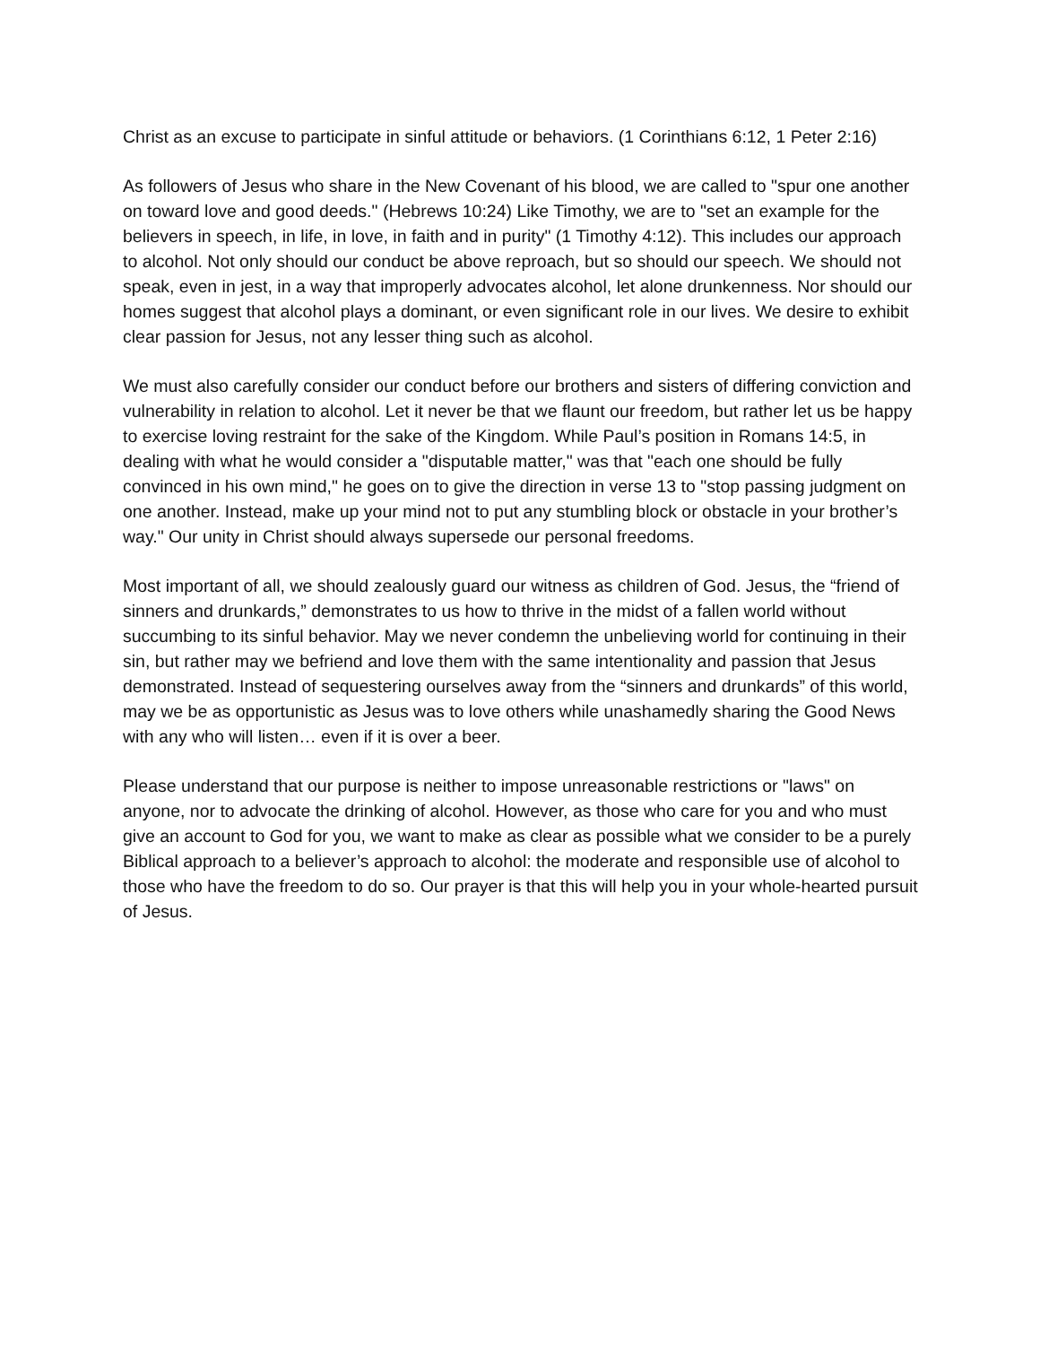Christ as an excuse to participate in sinful attitude or behaviors. (1 Corinthians 6:12, 1 Peter 2:16)
As followers of Jesus who share in the New Covenant of his blood, we are called to "spur one another on toward love and good deeds." (Hebrews 10:24) Like Timothy, we are to "set an example for the believers in speech, in life, in love, in faith and in purity" (1 Timothy 4:12). This includes our approach to alcohol. Not only should our conduct be above reproach, but so should our speech. We should not speak, even in jest, in a way that improperly advocates alcohol, let alone drunkenness. Nor should our homes suggest that alcohol plays a dominant, or even significant role in our lives. We desire to exhibit clear passion for Jesus, not any lesser thing such as alcohol.
We must also carefully consider our conduct before our brothers and sisters of differing conviction and vulnerability in relation to alcohol. Let it never be that we flaunt our freedom, but rather let us be happy to exercise loving restraint for the sake of the Kingdom. While Paul’s position in Romans 14:5, in dealing with what he would consider a "disputable matter," was that "each one should be fully convinced in his own mind," he goes on to give the direction in verse 13 to "stop passing judgment on one another. Instead, make up your mind not to put any stumbling block or obstacle in your brother’s way." Our unity in Christ should always supersede our personal freedoms.
Most important of all, we should zealously guard our witness as children of God. Jesus, the “friend of sinners and drunkards,” demonstrates to us how to thrive in the midst of a fallen world without succumbing to its sinful behavior. May we never condemn the unbelieving world for continuing in their sin, but rather may we befriend and love them with the same intentionality and passion that Jesus demonstrated. Instead of sequestering ourselves away from the “sinners and drunkards” of this world, may we be as opportunistic as Jesus was to love others while unashamedly sharing the Good News with any who will listen… even if it is over a beer.
Please understand that our purpose is neither to impose unreasonable restrictions or "laws" on anyone, nor to advocate the drinking of alcohol. However, as those who care for you and who must give an account to God for you, we want to make as clear as possible what we consider to be a purely Biblical approach to a believer’s approach to alcohol: the moderate and responsible use of alcohol to those who have the freedom to do so. Our prayer is that this will help you in your whole-hearted pursuit of Jesus.